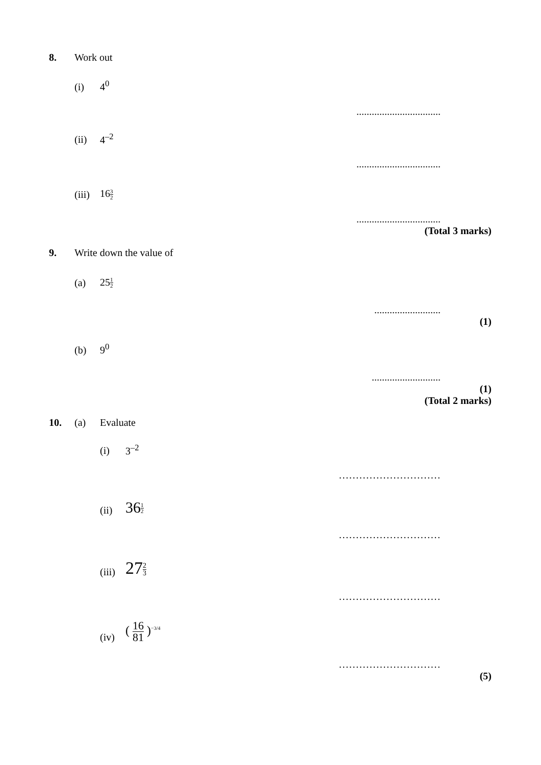8.
Work out
(i)
4<sup>0</sup>
.................................
(ii)
4<sup>–2</sup>
.................................
(iii)
163 2
.................................
(Total 3 marks)
9.
Write down the value of
(a)
251 2
..........................
(1)
(b)
9<sup>0</sup>
...........................
(1)
(Total 2 marks)
10.
(a)
Evaluate
(i)
3<sup>–2</sup>
…………………………
(ii)
361 2
…………………………
(iii)
272 3
…………………………
(iv)
( 16 81 )<sup>−3/4</sup>
…………………………
(5)